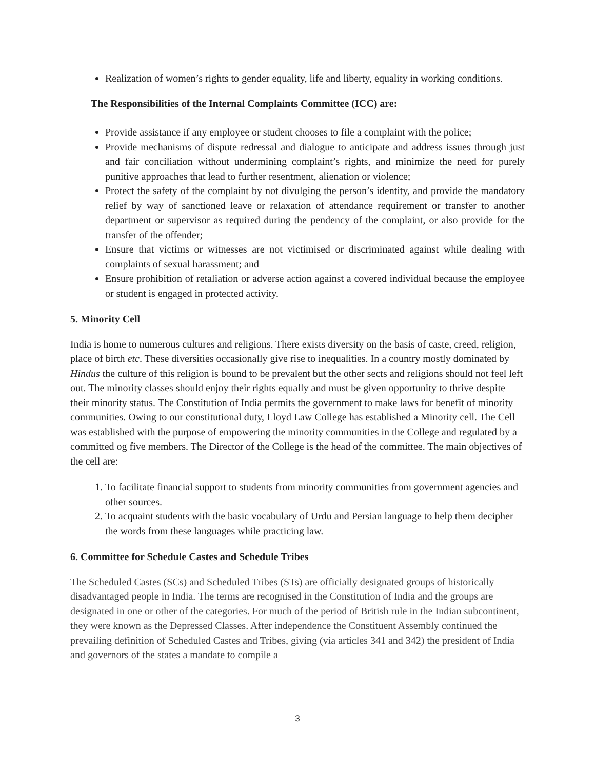Realization of women’s rights to gender equality, life and liberty, equality in working conditions.
The Responsibilities of the Internal Complaints Committee (ICC) are:
Provide assistance if any employee or student chooses to file a complaint with the police;
Provide mechanisms of dispute redressal and dialogue to anticipate and address issues through just and fair conciliation without undermining complaint’s rights, and minimize the need for purely punitive approaches that lead to further resentment, alienation or violence;
Protect the safety of the complaint by not divulging the person’s identity, and provide the mandatory relief by way of sanctioned leave or relaxation of attendance requirement or transfer to another department or supervisor as required during the pendency of the complaint, or also provide for the transfer of the offender;
Ensure that victims or witnesses are not victimised or discriminated against while dealing with complaints of sexual harassment; and
Ensure prohibition of retaliation or adverse action against a covered individual because the employee or student is engaged in protected activity.
5. Minority Cell
India is home to numerous cultures and religions. There exists diversity on the basis of caste, creed, religion, place of birth etc. These diversities occasionally give rise to inequalities. In a country mostly dominated by Hindus the culture of this religion is bound to be prevalent but the other sects and religions should not feel left out. The minority classes should enjoy their rights equally and must be given opportunity to thrive despite their minority status. The Constitution of India permits the government to make laws for benefit of minority communities. Owing to our constitutional duty, Lloyd Law College has established a Minority cell. The Cell was established with the purpose of empowering the minority communities in the College and regulated by a committed og five members. The Director of the College is the head of the committee. The main objectives of the cell are:
1. To facilitate financial support to students from minority communities from government agencies and other sources.
2. To acquaint students with the basic vocabulary of Urdu and Persian language to help them decipher the words from these languages while practicing law.
6. Committee for Schedule Castes and Schedule Tribes
The Scheduled Castes (SCs) and Scheduled Tribes (STs) are officially designated groups of historically disadvantaged people in India. The terms are recognised in the Constitution of India and the groups are designated in one or other of the categories. For much of the period of British rule in the Indian subcontinent, they were known as the Depressed Classes. After independence the Constituent Assembly continued the prevailing definition of Scheduled Castes and Tribes, giving (via articles 341 and 342) the president of India and governors of the states a mandate to compile a
3